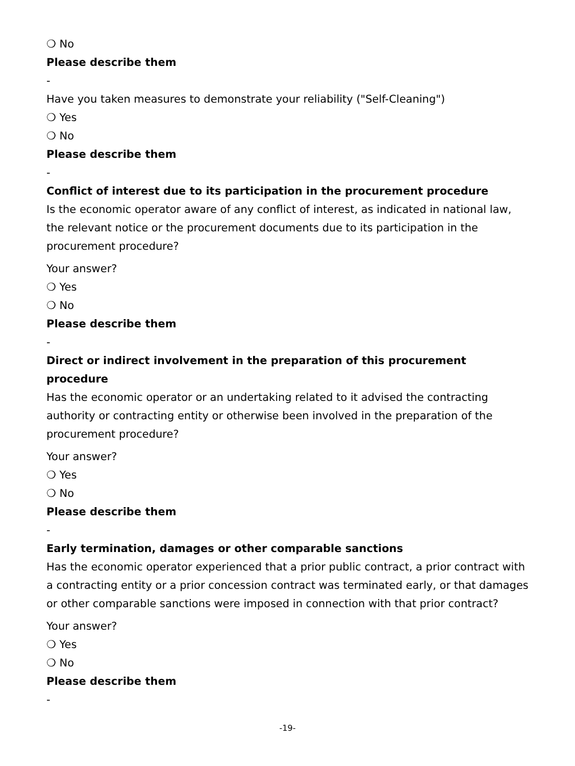❍ No
Please describe them
-
Have you taken measures to demonstrate your reliability ("Self-Cleaning")
❍ Yes
❍ No
Please describe them
-
Conflict of interest due to its participation in the procurement procedure
Is the economic operator aware of any conflict of interest, as indicated in national law, the relevant notice or the procurement documents due to its participation in the procurement procedure?
Your answer?
❍ Yes
❍ No
Please describe them
-
Direct or indirect involvement in the preparation of this procurement procedure
Has the economic operator or an undertaking related to it advised the contracting authority or contracting entity or otherwise been involved in the preparation of the procurement procedure?
Your answer?
❍ Yes
❍ No
Please describe them
-
Early termination, damages or other comparable sanctions
Has the economic operator experienced that a prior public contract, a prior contract with a contracting entity or a prior concession contract was terminated early, or that damages or other comparable sanctions were imposed in connection with that prior contract?
Your answer?
❍ Yes
❍ No
Please describe them
-
-19-